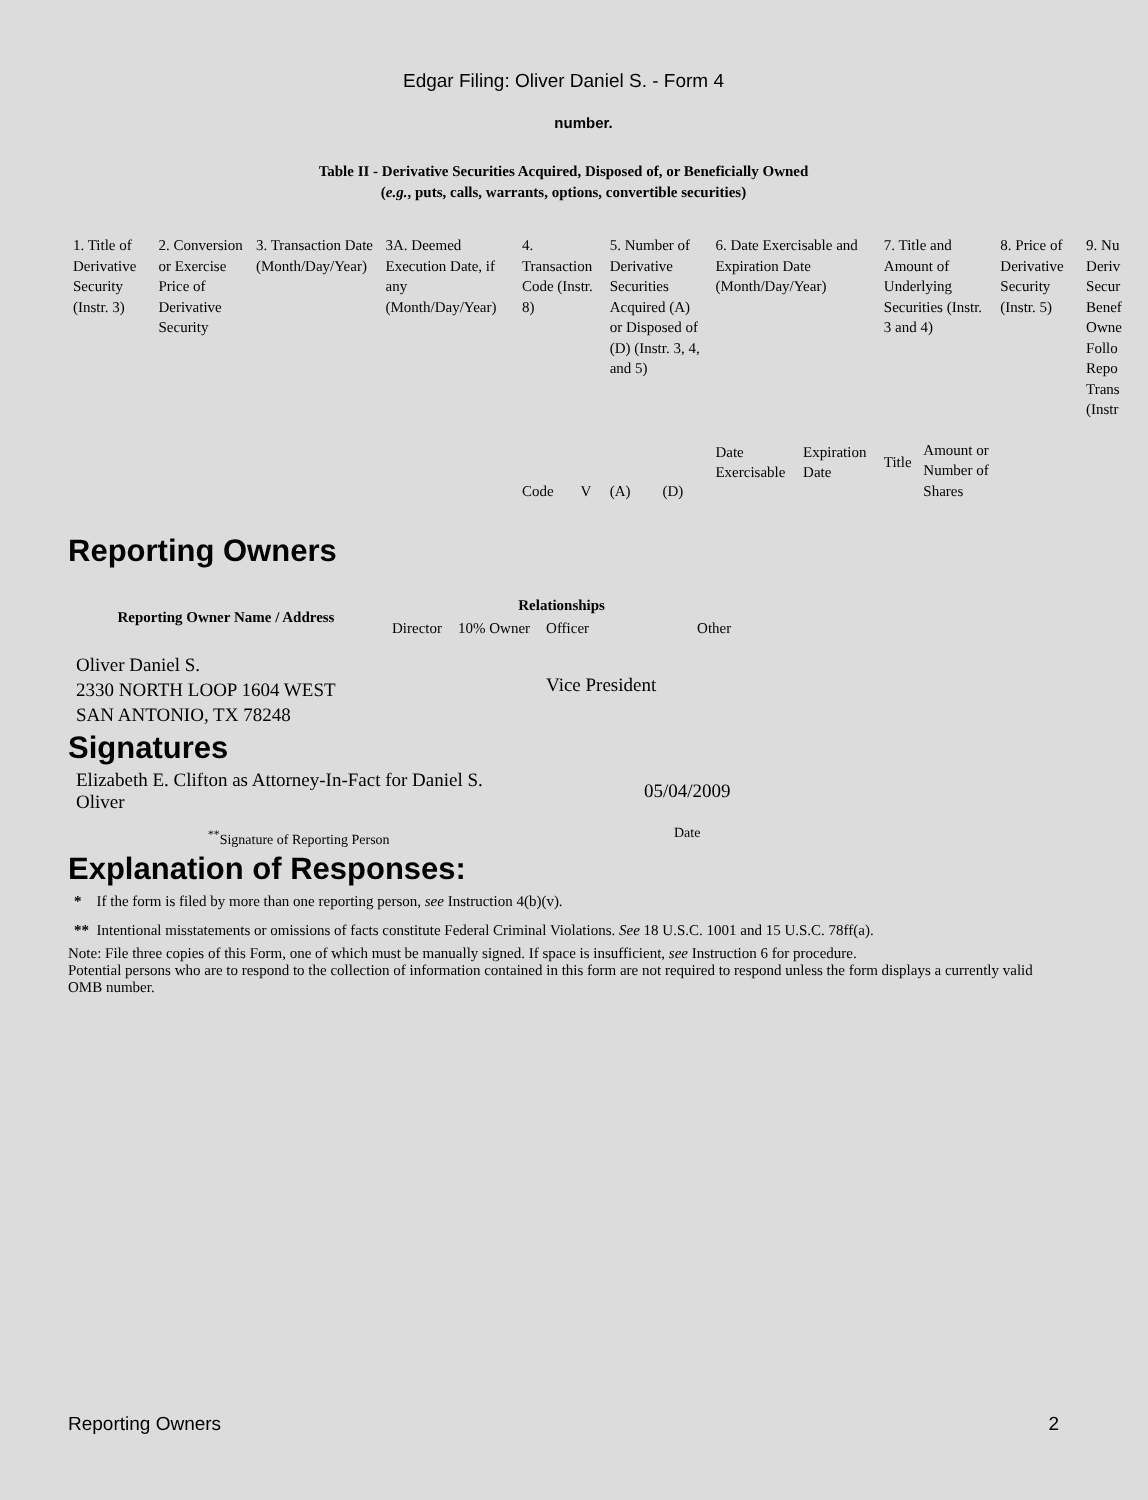Edgar Filing: Oliver Daniel S. - Form 4
number.
Table II - Derivative Securities Acquired, Disposed of, or Beneficially Owned
(e.g., puts, calls, warrants, options, convertible securities)
| 1. Title of Derivative Security (Instr. 3) | 2. Conversion or Exercise Price of Derivative Security | 3. Transaction Date (Month/Day/Year) | 3A. Deemed Execution Date, if any (Month/Day/Year) | 4. Transaction Code (Instr. 8) | | 5. Number of Derivative Securities Acquired (A) or Disposed of (D) (Instr. 3, 4, and 5) | | 6. Date Exercisable and Expiration Date (Month/Day/Year) | | 7. Title and Amount of Underlying Securities (Instr. 3 and 4) | | 8. Price of Derivative Security (Instr. 5) | 9. Nu Deriv Secur Benef Owne Follo Repo Trans (Instr |
| | | | | Code | V | (A) | (D) | Date Exercisable | Expiration Date | Title | Amount or Number of Shares | | |
Reporting Owners
| Reporting Owner Name / Address | Relationships | | | |
| --- | --- | --- | --- | --- |
| | Director | 10% Owner | Officer | Other |
| Oliver Daniel S. 2330 NORTH LOOP 1604 WEST SAN ANTONIO, TX 78248 | | | Vice President | |
Signatures
| Elizabeth E. Clifton as Attorney-In-Fact for Daniel S. Oliver | 05/04/2009 |
| <sup>**</sup> Signature of Reporting Person | Date |
Explanation of Responses:
* If the form is filed by more than one reporting person, see Instruction 4(b)(v).
** Intentional misstatements or omissions of facts constitute Federal Criminal Violations. See 18 U.S.C. 1001 and 15 U.S.C. 78ff(a).
Note: File three copies of this Form, one of which must be manually signed. If space is insufficient, see Instruction 6 for procedure.
Potential persons who are to respond to the collection of information contained in this form are not required to respond unless the form displays a currently valid OMB number.
Reporting Owners 2